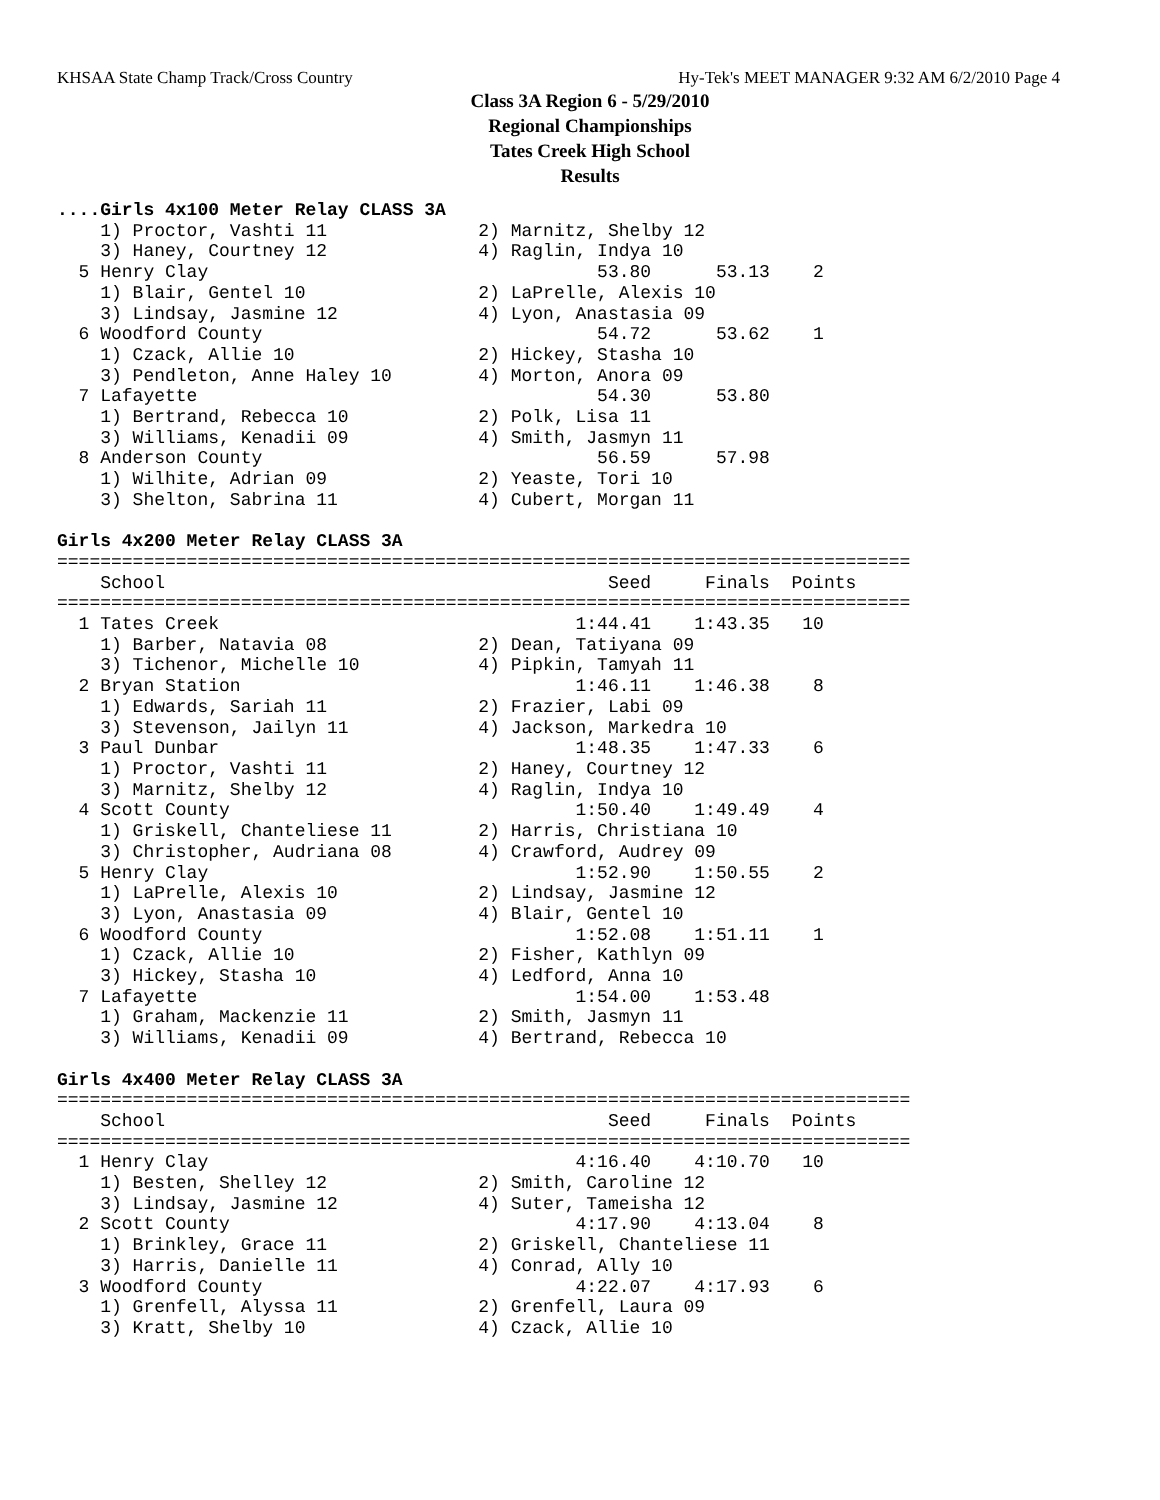KHSAA State Champ Track/Cross Country Hy-Tek's MEET MANAGER 9:32 AM 6/2/2010 Page 4
Class 3A Region 6 - 5/29/2010
Regional Championships
Tates Creek High School
Results
....Girls 4x100 Meter Relay CLASS 3A
    1) Proctor, Vashti 11              2) Marnitz, Shelby 12
    3) Haney, Courtney 12              4) Raglin, Indya 10
  5 Henry Clay                                    53.80      53.13    2
    1) Blair, Gentel 10                2) LaPrelle, Alexis 10
    3) Lindsay, Jasmine 12             4) Lyon, Anastasia 09
  6 Woodford County                               54.72      53.62    1
    1) Czack, Allie 10                 2) Hickey, Stasha 10
    3) Pendleton, Anne Haley 10        4) Morton, Anora 09
  7 Lafayette                                     54.30      53.80
    1) Bertrand, Rebecca 10            2) Polk, Lisa 11
    3) Williams, Kenadii 09            4) Smith, Jasmyn 11
  8 Anderson County                               56.59      57.98
    1) Wilhite, Adrian 09              2) Yeaste, Tori 10
    3) Shelton, Sabrina 11             4) Cubert, Morgan 11

Girls 4x200 Meter Relay CLASS 3A
===============================================================================
    School                                         Seed     Finals  Points
===============================================================================
  1 Tates Creek                                 1:44.41    1:43.35   10
    1) Barber, Natavia 08              2) Dean, Tatiyana 09
    3) Tichenor, Michelle 10           4) Pipkin, Tamyah 11
  2 Bryan Station                               1:46.11    1:46.38    8
    1) Edwards, Sariah 11              2) Frazier, Labi 09
    3) Stevenson, Jailyn 11            4) Jackson, Markedra 10
  3 Paul Dunbar                                 1:48.35    1:47.33    6
    1) Proctor, Vashti 11              2) Haney, Courtney 12
    3) Marnitz, Shelby 12              4) Raglin, Indya 10
  4 Scott County                                1:50.40    1:49.49    4
    1) Griskell, Chanteliese 11        2) Harris, Christiana 10
    3) Christopher, Audriana 08        4) Crawford, Audrey 09
  5 Henry Clay                                  1:52.90    1:50.55    2
    1) LaPrelle, Alexis 10             2) Lindsay, Jasmine 12
    3) Lyon, Anastasia 09              4) Blair, Gentel 10
  6 Woodford County                             1:52.08    1:51.11    1
    1) Czack, Allie 10                 2) Fisher, Kathlyn 09
    3) Hickey, Stasha 10               4) Ledford, Anna 10
  7 Lafayette                                   1:54.00    1:53.48
    1) Graham, Mackenzie 11            2) Smith, Jasmyn 11
    3) Williams, Kenadii 09            4) Bertrand, Rebecca 10

Girls 4x400 Meter Relay CLASS 3A
===============================================================================
    School                                         Seed     Finals  Points
===============================================================================
  1 Henry Clay                                  4:16.40    4:10.70   10
    1) Besten, Shelley 12              2) Smith, Caroline 12
    3) Lindsay, Jasmine 12             4) Suter, Tameisha 12
  2 Scott County                                4:17.90    4:13.04    8
    1) Brinkley, Grace 11              2) Griskell, Chanteliese 11
    3) Harris, Danielle 11             4) Conrad, Ally 10
  3 Woodford County                             4:22.07    4:17.93    6
    1) Grenfell, Alyssa 11             2) Grenfell, Laura 09
    3) Kratt, Shelby 10                4) Czack, Allie 10